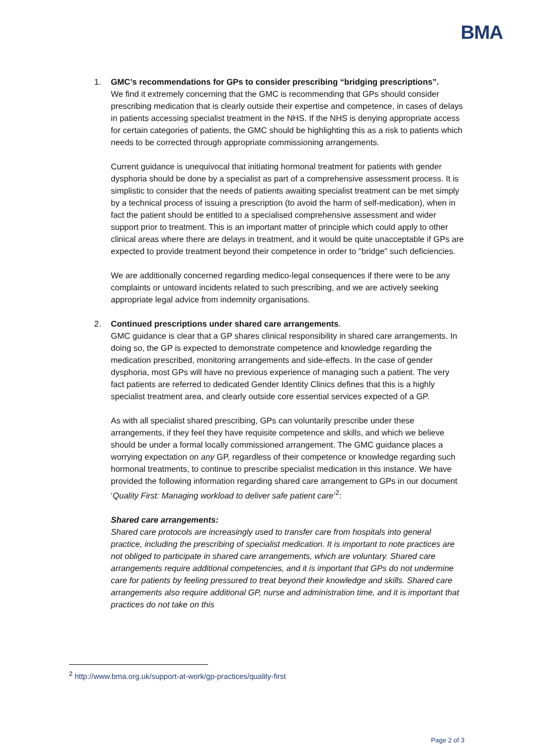BMA
1. GMC’s recommendations for GPs to consider prescribing “bridging prescriptions”.
We find it extremely concerning that the GMC is recommending that GPs should consider prescribing medication that is clearly outside their expertise and competence, in cases of delays in patients accessing specialist treatment in the NHS. If the NHS is denying appropriate access for certain categories of patients, the GMC should be highlighting this as a risk to patients which needs to be corrected through appropriate commissioning arrangements.
Current guidance is unequivocal that initiating hormonal treatment for patients with gender dysphoria should be done by a specialist as part of a comprehensive assessment process. It is simplistic to consider that the needs of patients awaiting specialist treatment can be met simply by a technical process of issuing a prescription (to avoid the harm of self-medication), when in fact the patient should be entitled to a specialised comprehensive assessment and wider support prior to treatment. This is an important matter of principle which could apply to other clinical areas where there are delays in treatment, and it would be quite unacceptable if GPs are expected to provide treatment beyond their competence in order to "bridge" such deficiencies.
We are additionally concerned regarding medico-legal consequences if there were to be any complaints or untoward incidents related to such prescribing, and we are actively seeking appropriate legal advice from indemnity organisations.
2. Continued prescriptions under shared care arrangements.
GMC guidance is clear that a GP shares clinical responsibility in shared care arrangements. In doing so, the GP is expected to demonstrate competence and knowledge regarding the medication prescribed, monitoring arrangements and side-effects. In the case of gender dysphoria, most GPs will have no previous experience of managing such a patient. The very fact patients are referred to dedicated Gender Identity Clinics defines that this is a highly specialist treatment area, and clearly outside core essential services expected of a GP.
As with all specialist shared prescribing, GPs can voluntarily prescribe under these arrangements, if they feel they have requisite competence and skills, and which we believe should be under a formal locally commissioned arrangement. The GMC guidance places a worrying expectation on any GP, regardless of their competence or knowledge regarding such hormonal treatments, to continue to prescribe specialist medication in this instance. We have provided the following information regarding shared care arrangement to GPs in our document ‘Quality First: Managing workload to deliver safe patient care’<sup>2</sup>:
Shared care arrangements:
Shared care protocols are increasingly used to transfer care from hospitals into general practice, including the prescribing of specialist medication. It is important to note practices are not obliged to participate in shared care arrangements, which are voluntary. Shared care arrangements require additional competencies, and it is important that GPs do not undermine care for patients by feeling pressured to treat beyond their knowledge and skills. Shared care arrangements also require additional GP, nurse and administration time, and it is important that practices do not take on this
<sup>2</sup> http://www.bma.org.uk/support-at-work/gp-practices/quality-first
Page 2 of 3